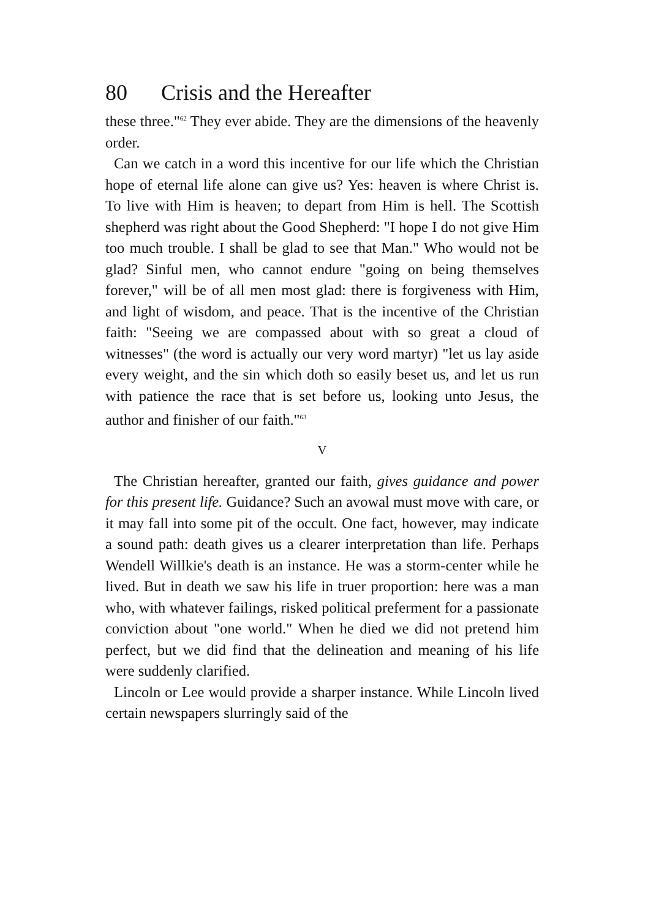80 Crisis and the Hereafter
these three."<sup>62</sup> They ever abide. They are the dimensions of the heavenly order.
Can we catch in a word this incentive for our life which the Christian hope of eternal life alone can give us? Yes: heaven is where Christ is. To live with Him is heaven; to depart from Him is hell. The Scottish shepherd was right about the Good Shepherd: "I hope I do not give Him too much trouble. I shall be glad to see that Man." Who would not be glad? Sinful men, who cannot endure "going on being themselves forever," will be of all men most glad: there is forgiveness with Him, and light of wisdom, and peace. That is the incentive of the Christian faith: "Seeing we are compassed about with so great a cloud of witnesses" (the word is actually our very word martyr) "let us lay aside every weight, and the sin which doth so easily beset us, and let us run with patience the race that is set before us, looking unto Jesus, the author and finisher of our faith."<sup>63</sup>
V
The Christian hereafter, granted our faith, gives guidance and power for this present life. Guidance? Such an avowal must move with care, or it may fall into some pit of the occult. One fact, however, may indicate a sound path: death gives us a clearer interpretation than life. Perhaps Wendell Willkie's death is an instance. He was a storm-center while he lived. But in death we saw his life in truer proportion: here was a man who, with whatever failings, risked political preferment for a passionate conviction about "one world." When he died we did not pretend him perfect, but we did find that the delineation and meaning of his life were suddenly clarified.
Lincoln or Lee would provide a sharper instance. While Lincoln lived certain newspapers slurringly said of the